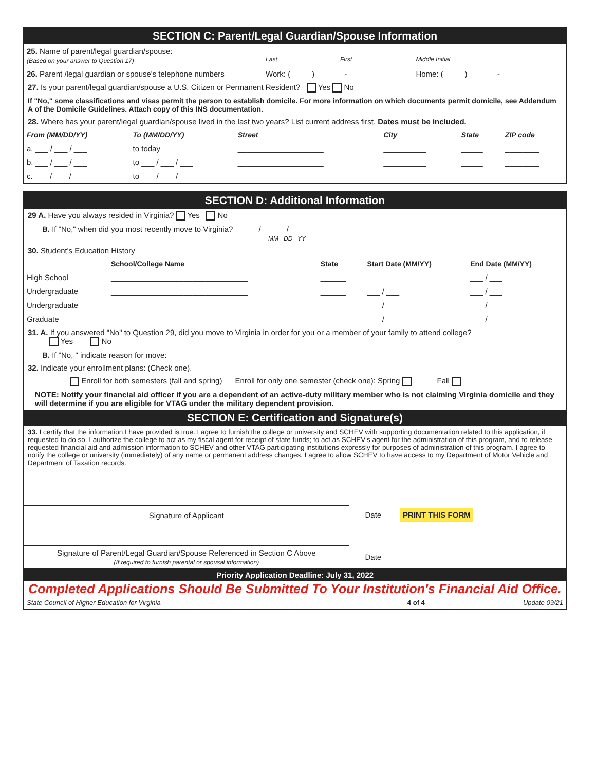SECTION C: Parent/Legal Guardian/Spouse Information
| 25. Name of parent/legal guardian/spouse: (Based on your answer to Question 17) | Last | First | Middle Initial |
| 26. Parent /legal guardian or spouse's telephone numbers | Work: (_____) ______ - _________ | | Home: (_____) ______ - _________ |
27. Is your parent/legal guardian/spouse a U.S. Citizen or Permanent Resident? Yes No
If "No," some classifications and visas permit the person to establish domicile. For more information on which documents permit domicile, see Addendum A of the Domicile Guidelines. Attach copy of this INS documentation.
28. Where has your parent/legal guardian/spouse lived in the last two years? List current address first. Dates must be included.
| From (MM/DD/YY) | To (MM/DD/YY) | Street | City | State | ZIP code |
| --- | --- | --- | --- | --- | --- |
| a. ___ / ___ / ___ | to today | ____________________ | __________ | _____ | ________ |
| b. ___ / ___ / ___ | to ___ / ___ / ___ | ____________________ | __________ | _____ | ________ |
| c. ___ / ___ / ___ | to ___ / ___ / ___ | ____________________ | __________ | _____ | ________ |
SECTION D: Additional Information
29 A. Have you always resided in Virginia? Yes No
B. If "No," when did you most recently move to Virginia? _____ / _____ / ______
MM DD YY
30. Student's Education History
| | School/College Name | State | Start Date (MM/YY) | End Date (MM/YY) |
| --- | --- | --- | --- | --- |
| High School | ________________________________ | ______ | | ___ / ___ |
| Undergraduate | ________________________________ | ______ | ___ / ___ | ___ / ___ |
| Undergraduate | ________________________________ | ______ | ___ / ___ | ___ / ___ |
| Graduate | ________________________________ | ______ | ___ / ___ | ___ / ___ |
31. A. If you answered "No" to Question 29, did you move to Virginia in order for you or a member of your family to attend college?
Yes No
B. If "No, " indicate reason for move: _______________________________________________
32. Indicate your enrollment plans: (Check one).
Enroll for both semesters (fall and spring) Enroll for only one semester (check one): Spring Fall
NOTE: Notify your financial aid officer if you are a dependent of an active-duty military member who is not claiming Virginia domicile and they will determine if you are eligible for VTAG under the military dependent provision.
SECTION E: Certification and Signature(s)
33. I certify that the information I have provided is true. I agree to furnish the college or university and SCHEV with supporting documentation related to this application, if requested to do so. I authorize the college to act as my fiscal agent for receipt of state funds; to act as SCHEV's agent for the administration of this program, and to release requested financial aid and admission information to SCHEV and other VTAG participating institutions expressly for purposes of administration of this program. I agree to notify the college or university (immediately) of any name or permanent address changes. I agree to allow SCHEV to have access to my Department of Motor Vehicle and Department of Taxation records.
| Signature of Applicant | Date | PRINT THIS FORM |
| Signature of Parent/Legal Guardian/Spouse Referenced in Section C Above (If required to furnish parental or spousal information) | Date | |
Priority Application Deadline: July 31, 2022
Completed Applications Should Be Submitted To Your Institution's Financial Aid Office.
| State Council of Higher Education for Virginia | 4 of 4 | Update 09/21 |